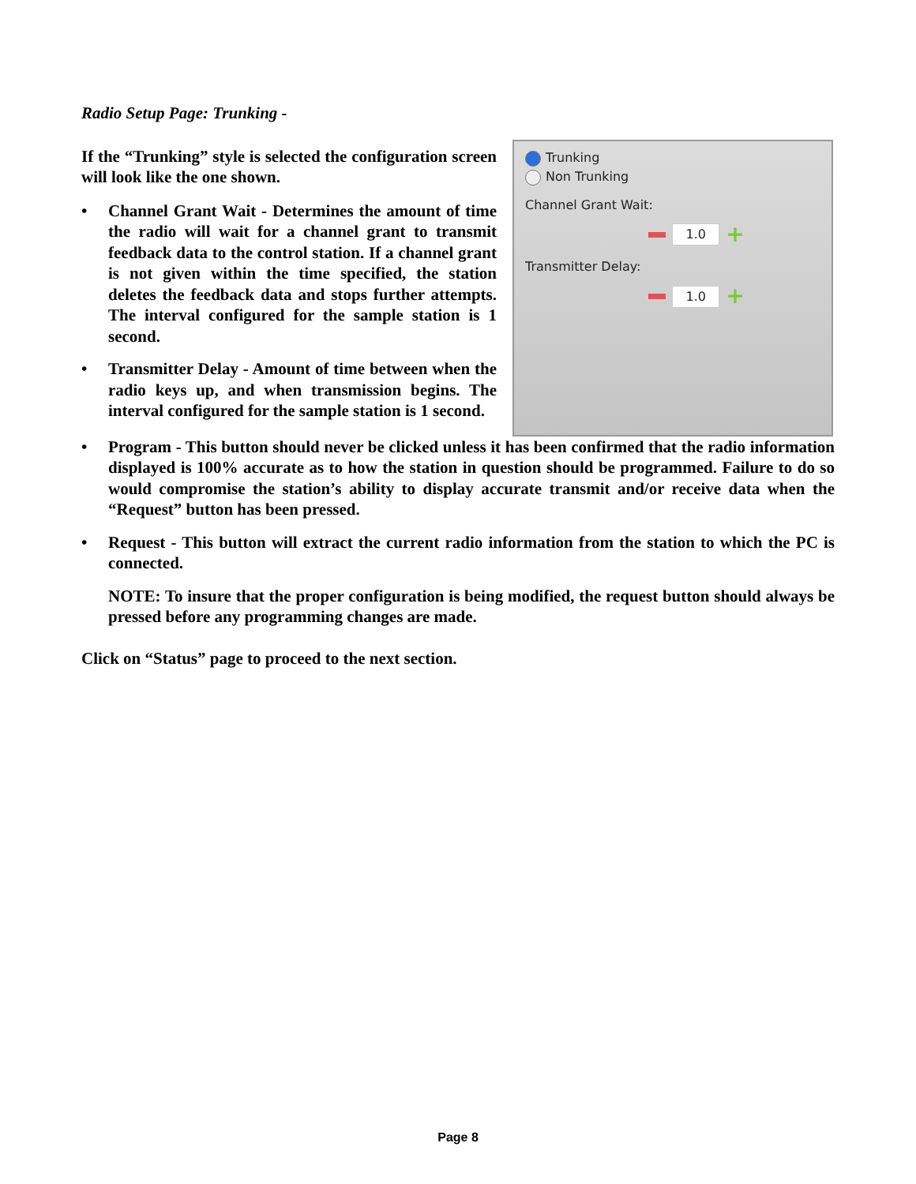Radio Setup Page: Trunking -
If the “Trunking” style is selected the configuration screen will look like the one shown.
• Channel Grant Wait - Determines the amount of time the radio will wait for a channel grant to transmit feedback data to the control station. If a channel grant is not given within the time specified, the station deletes the feedback data and stops further attempts. The interval configured for the sample station is 1 second.
• Transmitter Delay - Amount of time between when the radio keys up, and when transmission begins. The interval configured for the sample station is 1 second.
Trunking
Non Trunking
Channel Grant Wait:
1.0 +
Transmitter Delay:
1.0 +
• Program - This button should never be clicked unless it has been confirmed that the radio information displayed is 100% accurate as to how the station in question should be programmed. Failure to do so would compromise the station’s ability to display accurate transmit and/or receive data when the “Request” button has been pressed.
• Request - This button will extract the current radio information from the station to which the PC is connected.
NOTE: To insure that the proper configuration is being modified, the request button should always be pressed before any programming changes are made.
Click on “Status” page to proceed to the next section.
Page 8